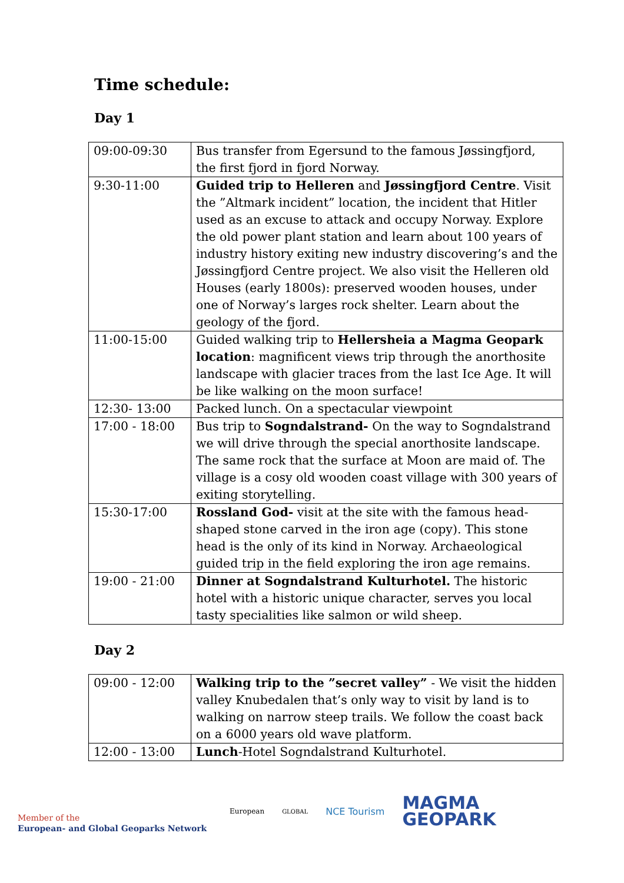Time schedule:
Day 1
| 09:00-09:30 | Bus transfer from Egersund to the famous Jøssingfjord, the first fjord in fjord Norway. |
| 9:30-11:00 | Guided trip to Helleren and Jøssingfjord Centre . Visit the ”Altmark incident” location, the incident that Hitler used as an excuse to attack and occupy Norway. Explore the old power plant station and learn about 100 years of industry history exiting new industry discovering’s and the Jøssingfjord Centre project. We also visit the Helleren old Houses (early 1800s): preserved wooden houses, under one of Norway’s larges rock shelter. Learn about the geology of the fjord. |
| 11:00-15:00 | Guided walking trip to Hellersheia a Magma Geopark location : magnificent views trip through the anorthosite landscape with glacier traces from the last Ice Age. It will be like walking on the moon surface! |
| 12:30- 13:00 | Packed lunch. On a spectacular viewpoint |
| 17:00 - 18:00 | Bus trip to Sogndalstrand- On the way to Sogndalstrand we will drive through the special anorthosite landscape. The same rock that the surface at Moon are maid of. The village is a cosy old wooden coast village with 300 years of exiting storytelling. |
| 15:30-17:00 | Rossland God- visit at the site with the famous head-shaped stone carved in the iron age (copy). This stone head is the only of its kind in Norway. Archaeological guided trip in the field exploring the iron age remains. |
| 19:00 - 21:00 | Dinner at Sogndalstrand Kulturhotel. The historic hotel with a historic unique character, serves you local tasty specialities like salmon or wild sheep. |
Day 2
| 09:00 - 12:00 | Walking trip to the ”secret valley” - We visit the hidden valley Knubedalen that’s only way to visit by land is to walking on narrow steep trails. We follow the coast back on a 6000 years old wave platform. |
| 12:00 - 13:00 | Lunch -Hotel Sogndalstrand Kulturhotel. |
Member of the
European- and Global Geoparks Network
European GLOBAL NCE Tourism MAGMA
GEOPARK